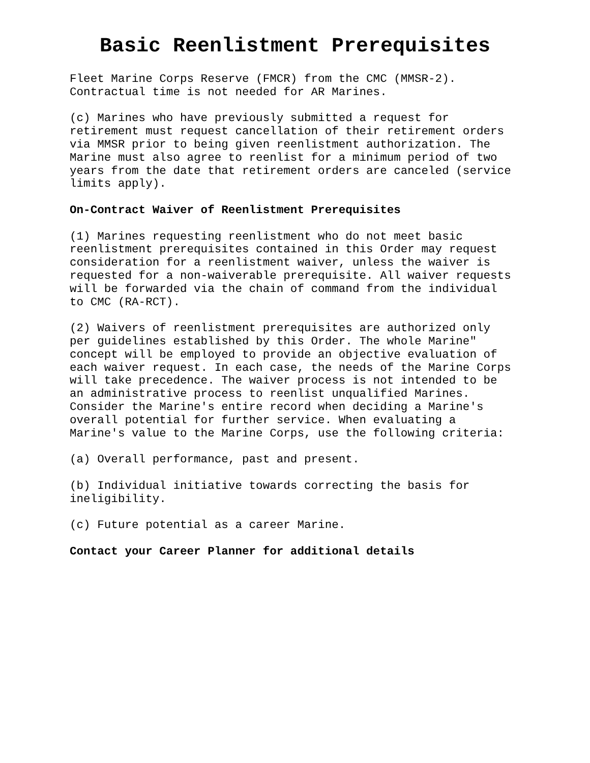Basic Reenlistment Prerequisites
Fleet Marine Corps Reserve (FMCR) from the CMC (MMSR-2). Contractual time is not needed for AR Marines.
(c) Marines who have previously submitted a request for retirement must request cancellation of their retirement orders via MMSR prior to being given reenlistment authorization. The Marine must also agree to reenlist for a minimum period of two years from the date that retirement orders are canceled (service limits apply).
On-Contract Waiver of Reenlistment Prerequisites
(1) Marines requesting reenlistment who do not meet basic reenlistment prerequisites contained in this Order may request consideration for a reenlistment waiver, unless the waiver is requested for a non-waiverable prerequisite. All waiver requests will be forwarded via the chain of command from the individual to CMC (RA-RCT).
(2) Waivers of reenlistment prerequisites are authorized only per guidelines established by this Order. The whole Marine" concept will be employed to provide an objective evaluation of each waiver request. In each case, the needs of the Marine Corps will take precedence. The waiver process is not intended to be an administrative process to reenlist unqualified Marines. Consider the Marine's entire record when deciding a Marine's overall potential for further service. When evaluating a Marine's value to the Marine Corps, use the following criteria:
(a) Overall performance, past and present.
(b) Individual initiative towards correcting the basis for ineligibility.
(c) Future potential as a career Marine.
Contact your Career Planner for additional details